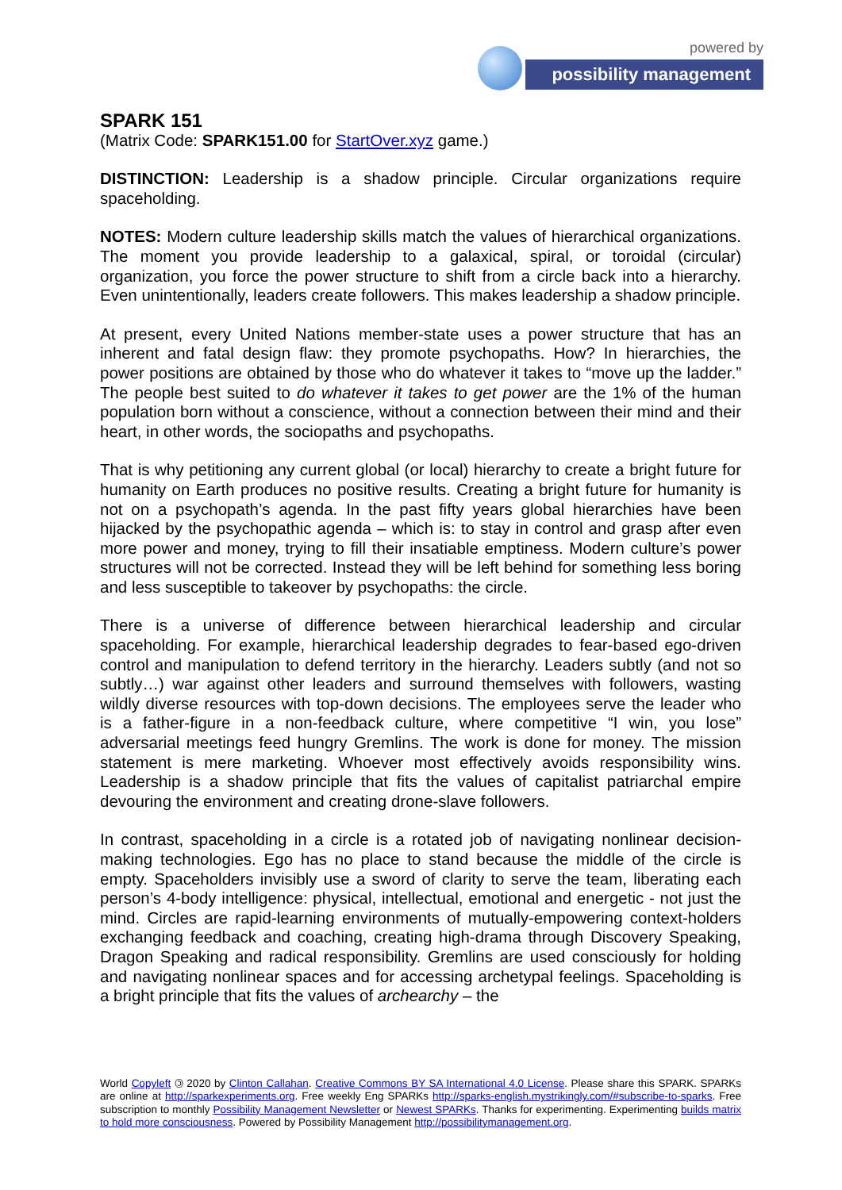powered by
possibility management
SPARK 151
(Matrix Code: SPARK151.00 for StartOver.xyz game.)
DISTINCTION: Leadership is a shadow principle. Circular organizations require spaceholding.
NOTES: Modern culture leadership skills match the values of hierarchical organizations. The moment you provide leadership to a galaxical, spiral, or toroidal (circular) organization, you force the power structure to shift from a circle back into a hierarchy. Even unintentionally, leaders create followers. This makes leadership a shadow principle.
At present, every United Nations member-state uses a power structure that has an inherent and fatal design flaw: they promote psychopaths. How? In hierarchies, the power positions are obtained by those who do whatever it takes to “move up the ladder.” The people best suited to do whatever it takes to get power are the 1% of the human population born without a conscience, without a connection between their mind and their heart, in other words, the sociopaths and psychopaths.
That is why petitioning any current global (or local) hierarchy to create a bright future for humanity on Earth produces no positive results. Creating a bright future for humanity is not on a psychopath’s agenda. In the past fifty years global hierarchies have been hijacked by the psychopathic agenda – which is: to stay in control and grasp after even more power and money, trying to fill their insatiable emptiness. Modern culture’s power structures will not be corrected. Instead they will be left behind for something less boring and less susceptible to takeover by psychopaths: the circle.
There is a universe of difference between hierarchical leadership and circular spaceholding. For example, hierarchical leadership degrades to fear-based ego-driven control and manipulation to defend territory in the hierarchy. Leaders subtly (and not so subtly…) war against other leaders and surround themselves with followers, wasting wildly diverse resources with top-down decisions. The employees serve the leader who is a father-figure in a non-feedback culture, where competitive “I win, you lose” adversarial meetings feed hungry Gremlins. The work is done for money. The mission statement is mere marketing. Whoever most effectively avoids responsibility wins. Leadership is a shadow principle that fits the values of capitalist patriarchal empire devouring the environment and creating drone-slave followers.
In contrast, spaceholding in a circle is a rotated job of navigating nonlinear decision-making technologies. Ego has no place to stand because the middle of the circle is empty. Spaceholders invisibly use a sword of clarity to serve the team, liberating each person’s 4-body intelligence: physical, intellectual, emotional and energetic - not just the mind. Circles are rapid-learning environments of mutually-empowering context-holders exchanging feedback and coaching, creating high-drama through Discovery Speaking, Dragon Speaking and radical responsibility. Gremlins are used consciously for holding and navigating nonlinear spaces and for accessing archetypal feelings. Spaceholding is a bright principle that fits the values of archearchy – the
World Copyleft 🄯 2020 by Clinton Callahan. Creative Commons BY SA International 4.0 License. Please share this SPARK. SPARKs are online at http://sparkexperiments.org. Free weekly Eng SPARKs http://sparks-english.mystrikingly.com/#subscribe-to-sparks. Free subscription to monthly Possibility Management Newsletter or Newest SPARKs. Thanks for experimenting. Experimenting builds matrix to hold more consciousness. Powered by Possibility Management http://possibilitymanagement.org.